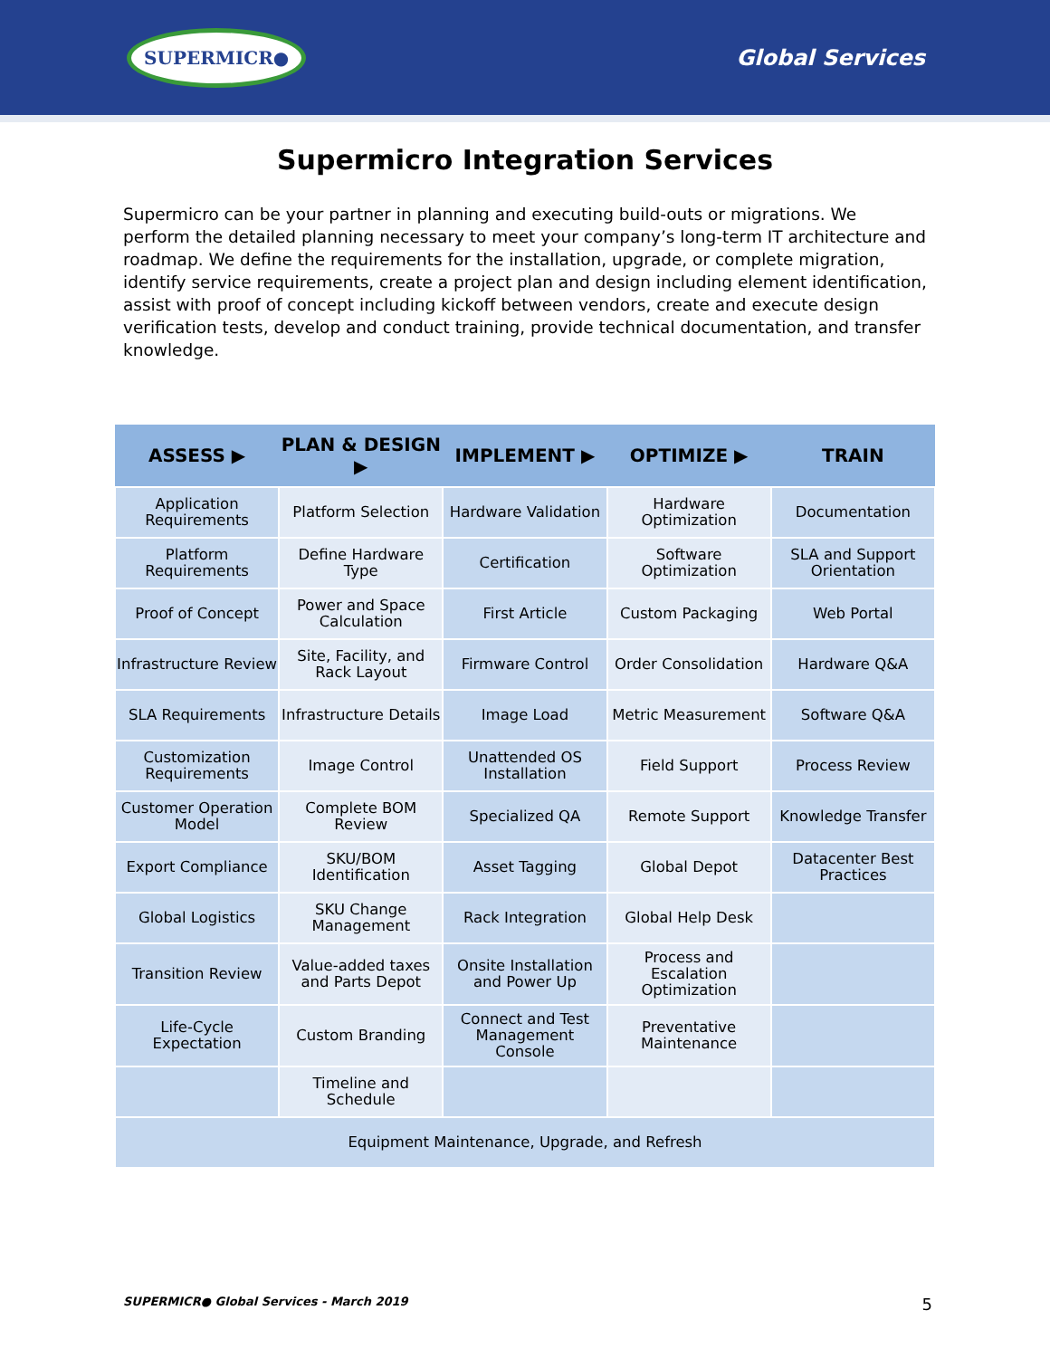SUPERMICR●
Global Services
Supermicro Integration Services
Supermicro can be your partner in planning and executing build-outs or migrations. We perform the detailed planning necessary to meet your company’s long-term IT architecture and roadmap. We define the requirements for the installation, upgrade, or complete migration, identify service requirements, create a project plan and design including element identification, assist with proof of concept including kickoff between vendors, create and execute design verification tests, develop and conduct training, provide technical documentation, and transfer knowledge.
| ASSESS ▶ | PLAN & DESIGN ▶ | IMPLEMENT ▶ | OPTIMIZE ▶ | TRAIN |
| --- | --- | --- | --- | --- |
| Application Requirements | Platform Selection | Hardware Validation | Hardware Optimization | Documentation |
| Platform Requirements | Define Hardware Type | Certification | Software Optimization | SLA and Support Orientation |
| Proof of Concept | Power and Space Calculation | First Article | Custom Packaging | Web Portal |
| Infrastructure Review | Site, Facility, and Rack Layout | Firmware Control | Order Consolidation | Hardware Q&A |
| SLA Requirements | Infrastructure Details | Image Load | Metric Measurement | Software Q&A |
| Customization Requirements | Image Control | Unattended OS Installation | Field Support | Process Review |
| Customer Operation Model | Complete BOM Review | Specialized QA | Remote Support | Knowledge Transfer |
| Export Compliance | SKU/BOM Identification | Asset Tagging | Global Depot | Datacenter Best Practices |
| Global Logistics | SKU Change Management | Rack Integration | Global Help Desk | |
| Transition Review | Value-added taxes and Parts Depot | Onsite Installation and Power Up | Process and Escalation Optimization | |
| Life-Cycle Expectation | Custom Branding | Connect and Test Management Console | Preventative Maintenance | |
| | Timeline and Schedule | | | |
| Equipment Maintenance, Upgrade, and Refresh | | | | |
SUPERMICR● Global Services - March 2019 5